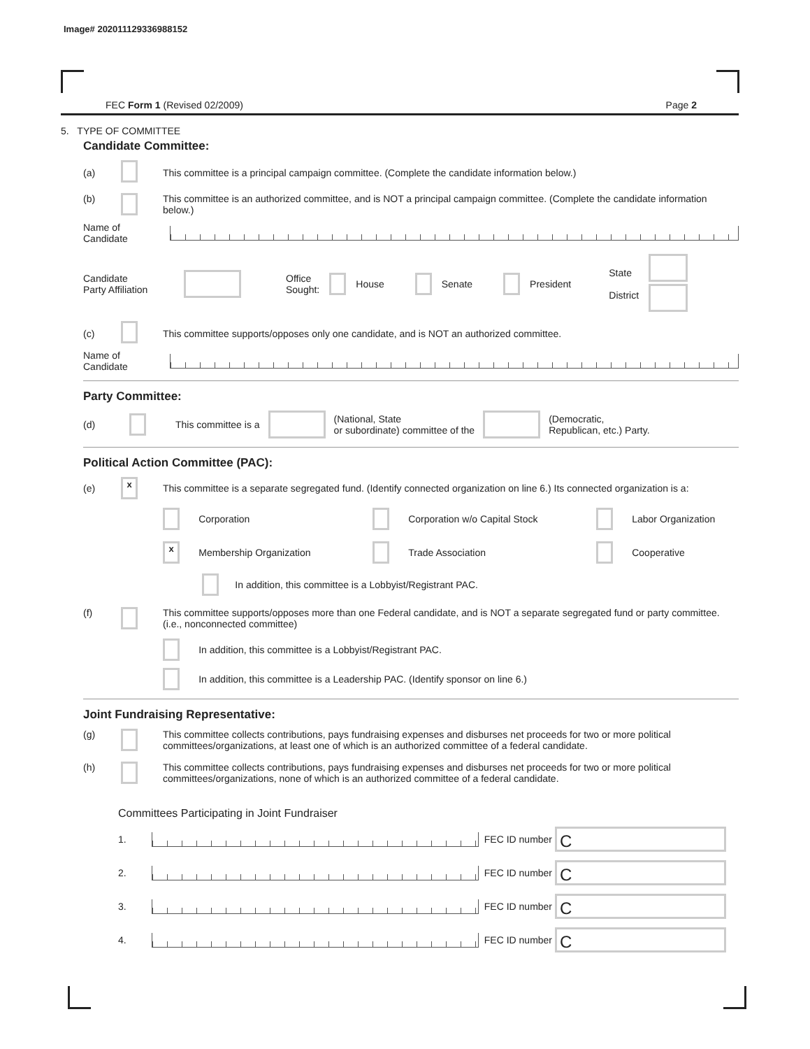Image# 202011129336988152
FEC Form 1 (Revised 02/2009) Page 2
5. TYPE OF COMMITTEE
Candidate Committee:
(a) This committee is a principal campaign committee. (Complete the candidate information below.)
(b) This committee is an authorized committee, and is NOT a principal campaign committee. (Complete the candidate information below.)
Name of
Candidate
Candidate
Party Affiliation Office
Sought: House Senate President State
District
(c) This committee supports/opposes only one candidate, and is NOT an authorized committee.
Name of
Candidate
Party Committee:
(d) This committee is a (National, State
or subordinate) committee of the (Democratic,
Republican, etc.) Party.
Political Action Committee (PAC):
(e) x This committee is a separate segregated fund. (Identify connected organization on line 6.) Its connected organization is a:
Corporation
Corporation w/o Capital Stock
Labor Organization
x Membership Organization
Trade Association
Cooperative
In addition, this committee is a Lobbyist/Registrant PAC.
(f) This committee supports/opposes more than one Federal candidate, and is NOT a separate segregated fund or party committee. (i.e., nonconnected committee)
In addition, this committee is a Lobbyist/Registrant PAC.
In addition, this committee is a Leadership PAC. (Identify sponsor on line 6.)
Joint Fundraising Representative:
(g) This committee collects contributions, pays fundraising expenses and disburses net proceeds for two or more political committees/organizations, at least one of which is an authorized committee of a federal candidate.
(h) This committee collects contributions, pays fundraising expenses and disburses net proceeds for two or more political committees/organizations, none of which is an authorized committee of a federal candidate.
Committees Participating in Joint Fundraiser
1. FEC ID number C
2. FEC ID number C
3. FEC ID number C
4. FEC ID number C